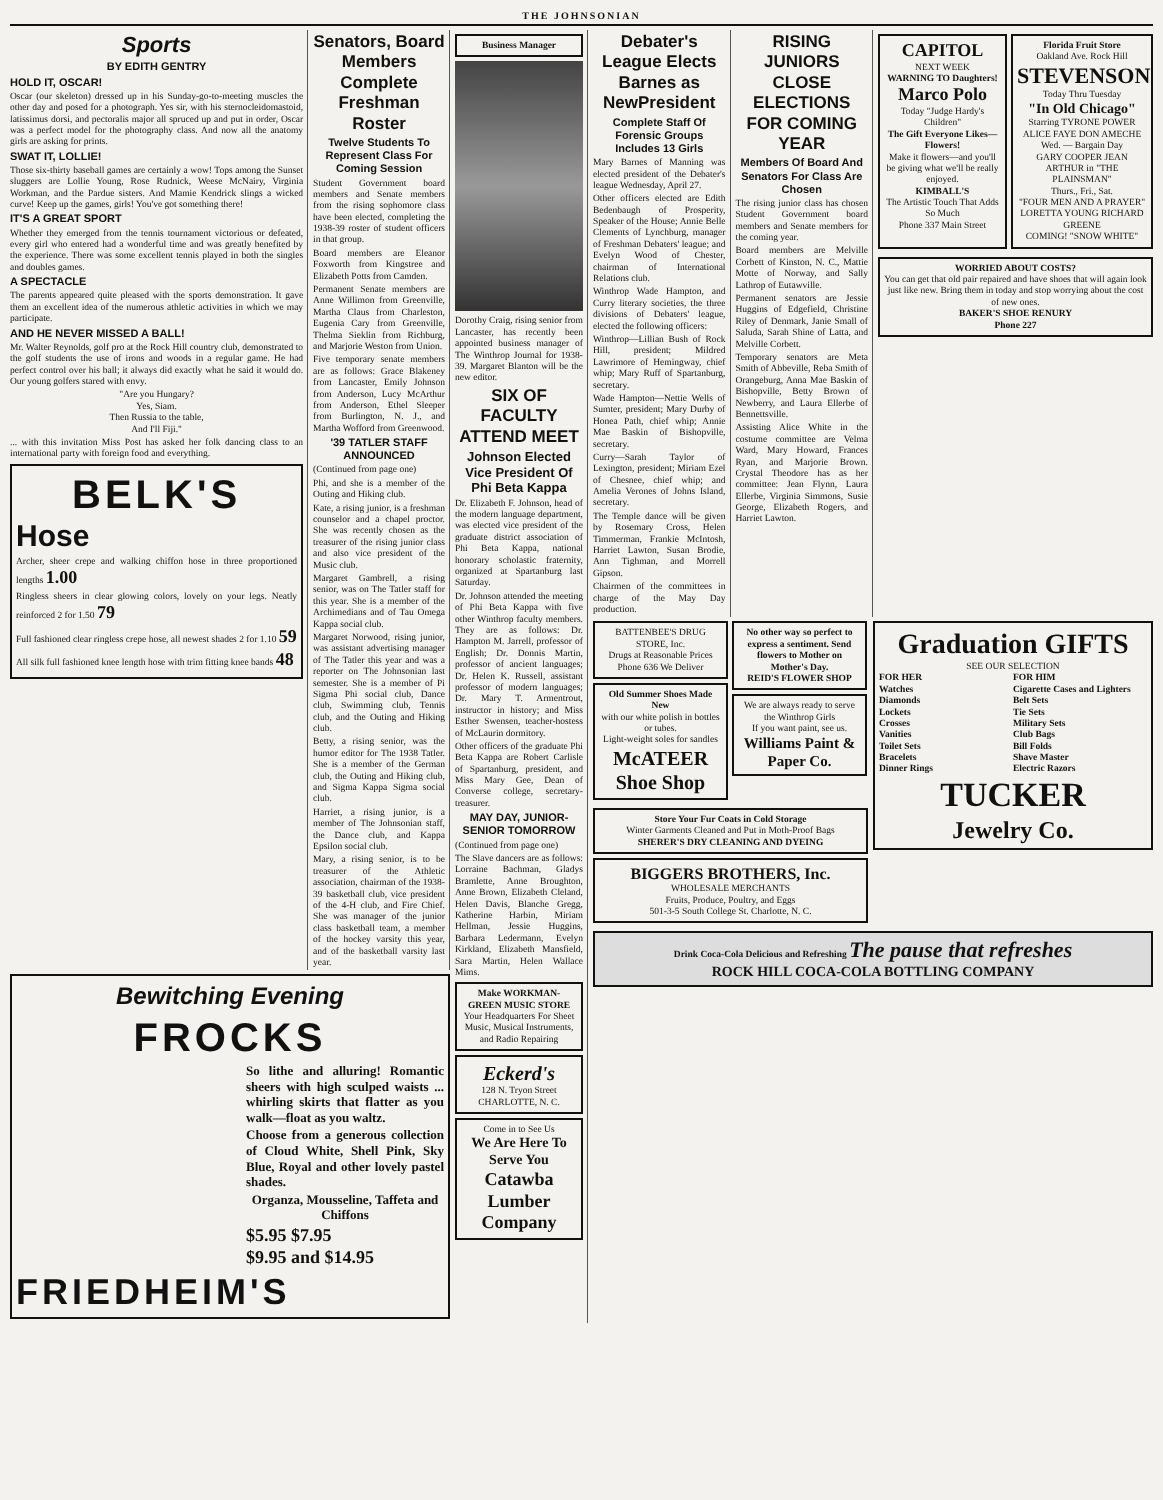THE JOHNSONIAN
Sports
BY EDITH GENTRY
HOLD IT, OSCAR!
Oscar (our skeleton) dressed up in his Sunday-go-to-meeting muscles the other day and posed for a photograph. Yes sir, with his sternocleidomastoid, latissimus dorsi, and pectoralis major all spruced up and put in order, Oscar was a perfect model for the photography class. And now all the anatomy girls are asking for prints.
SWAT IT, LOLLIE!
Those six-thirty baseball games are certainly a wow! Tops among the Sunset sluggers are Lollie Young, Rose Rudnick, Weese McNairy, Virginia Workman, and the Pardue sisters. And Mamie Kendrick slings a wicked curve! Keep up the games, girls! You've got something there!
IT'S A GREAT SPORT
Whether they emerged from the tennis tournament victorious or defeated, every girl who entered had a wonderful time and was greatly benefited by the experience. There was some excellent tennis played in both the singles and doubles games.
A SPECTACLE
The parents appeared quite pleased with the sports demonstration. It gave them an excellent idea of the numerous athletic activities in which we may participate.
AND HE NEVER MISSED A BALL!
Mr. Walter Reynolds, golf pro at the Rock Hill country club, demonstrated to the golf students the use of irons and woods in a regular game. He had perfect control over his ball; it always did exactly what he said it would do. Our young golfers stared with envy.
"Are you Hungary?
Yes, Siam.
Then Russia to the table,
And I'll Fiji."
... with this invitation Miss Post has asked her folk dancing class to an international party with foreign food and everything.
BELK'S
Hose
Archer, sheer crepe and walking chiffon hose in three proportioned lengths 1.00
Ringless sheers in clear glowing colors, lovely on your legs. Neatly reinforced 2 for 1.50 79
Full fashioned clear ringless crepe hose, all newest shades 2 for 1.10 59
All silk full fashioned knee length hose with trim fitting knee bands 48
Senators, Board Members Complete Freshman Roster
Twelve Students To Represent Class For Coming Session
Student Government board members and Senate members from the rising sophomore class have been elected, completing the 1938-39 roster of student officers in that group.
Board members are Eleanor Foxworth from Kingstree and Elizabeth Potts from Camden.
Permanent Senate members are Anne Willimon from Greenville, Martha Claus from Charleston, Eugenia Cary from Greenville, Thelma Sieklin from Richburg, and Marjorie Weston from Union.
Five temporary senate members are as follows: Grace Blakeney from Lancaster, Emily Johnson from Anderson, Lucy McArthur from Anderson, Ethel Sleeper from Burlington, N. J., and Martha Wofford from Greenwood.
'39 TATLER STAFF ANNOUNCED
(Continued from page one)
Phi, and she is a member of the Outing and Hiking club.
Kate, a rising junior, is a freshman counselor and a chapel proctor. She was recently chosen as the treasurer of the rising junior class and also vice president of the Music club.
Margaret Gambrell, a rising senior, was on The Tatler staff for this year. She is a member of the Archimedians and of Tau Omega Kappa social club.
Margaret Norwood, rising junior, was assistant advertising manager of The Tatler this year and was a reporter on The Johnsonian last semester. She is a member of Pi Sigma Phi social club, Dance club, Swimming club, Tennis club, and the Outing and Hiking club.
Betty, a rising senior, was the humor editor for The 1938 Tatler. She is a member of the German club, the Outing and Hiking club, and Sigma Kappa Sigma social club.
Harriet, a rising junior, is a member of The Johnsonian staff, the Dance club, and Kappa Epsilon social club.
Mary, a rising senior, is to be treasurer of the Athletic association, chairman of the 1938-39 basketball club, vice president of the 4-H club, and Fire Chief. She was manager of the junior class basketball team, a member of the hockey varsity this year, and of the basketball varsity last year.
Bewitching Evening
FROCKS
So lithe and alluring! Romantic sheers with high sculped waists ... whirling skirts that flatter as you walk—float as you waltz.
Choose from a generous collection of Cloud White, Shell Pink, Sky Blue, Royal and other lovely pastel shades.
Organza, Mousseline, Taffeta and Chiffons
$5.95 $7.95
$9.95 and $14.95
FRIEDHEIM'S
Business Manager
Dorothy Craig, rising senior from Lancaster, has recently been appointed business manager of The Winthrop Journal for 1938-39. Margaret Blanton will be the new editor.
SIX OF FACULTY ATTEND MEET
Johnson Elected Vice President Of Phi Beta Kappa
Dr. Elizabeth F. Johnson, head of the modern language department, was elected vice president of the graduate district association of Phi Beta Kappa, national honorary scholastic fraternity, organized at Spartanburg last Saturday.
Dr. Johnson attended the meeting of Phi Beta Kappa with five other Winthrop faculty members. They are as follows: Dr. Hampton M. Jarrell, professor of English; Dr. Donnis Martin, professor of ancient languages; Dr. Helen K. Russell, assistant professor of modern languages; Dr. Mary T. Armentrout, instructor in history; and Miss Esther Swensen, teacher-hostess of McLaurin dormitory.
Other officers of the graduate Phi Beta Kappa are Robert Carlisle of Spartanburg, president, and Miss Mary Gee, Dean of Converse college, secretary-treasurer.
MAY DAY, JUNIOR-SENIOR TOMORROW
(Continued from page one)
The Slave dancers are as follows: Lorraine Bachman, Gladys Bramlette, Anne Broughton, Anne Brown, Elizabeth Cleland, Helen Davis, Blanche Gregg, Katherine Harbin, Miriam Hellman, Jessie Huggins, Barbara Ledermann, Evelyn Kirkland, Elizabeth Mansfield, Sara Martin, Helen Wallace Mims.
Make WORKMAN-GREEN MUSIC STORE
Your Headquarters For Sheet Music, Musical Instruments, and Radio Repairing
Eckerd's
128 N. Tryon Street
CHARLOTTE, N. C.
Come in to See Us
We Are Here To Serve You
Catawba Lumber Company
Debater's League Elects Barnes as NewPresident
Complete Staff Of Forensic Groups Includes 13 Girls
Mary Barnes of Manning was elected president of the Debater's league Wednesday, April 27.
Other officers elected are Edith Bedenbaugh of Prosperity, Speaker of the House; Annie Belle Clements of Lynchburg, manager of Freshman Debaters' league; and Evelyn Wood of Chester, chairman of International Relations club.
Winthrop Wade Hampton, and Curry literary societies, the three divisions of Debaters' league, elected the following officers:
Winthrop—Lillian Bush of Rock Hill, president; Mildred Lawrimore of Hemingway, chief whip; Mary Ruff of Spartanburg, secretary.
Wade Hampton—Nettie Wells of Sumter, president; Mary Durby of Honea Path, chief whip; Annie Mae Baskin of Bishopville, secretary.
Curry—Sarah Taylor of Lexington, president; Miriam Ezel of Chesnee, chief whip; and Amelia Verones of Johns Island, secretary.
The Temple dance will be given by Rosemary Cross, Helen Timmerman, Frankie McIntosh, Harriet Lawton, Susan Brodie, Ann Tighman, and Morrell Gipson.
Chairmen of the committees in charge of the May Day production.
RISING JUNIORS CLOSE ELECTIONS FOR COMING YEAR
Members Of Board And Senators For Class Are Chosen
The rising junior class has chosen Student Government board members and Senate members for the coming year.
Board members are Melville Corbett of Kinston, N. C., Mattie Motte of Norway, and Sally Lathrop of Eutawville.
Permanent senators are Jessie Huggins of Edgefield, Christine Riley of Denmark, Janie Small of Saluda, Sarah Shine of Latta, and Melville Corbett.
Temporary senators are Meta Smith of Abbeville, Reba Smith of Orangeburg, Anna Mae Baskin of Bishopville, Betty Brown of Newberry, and Laura Ellerbe of Bennettsville.
Assisting Alice White in the costume committee are Velma Ward, Mary Howard, Frances Ryan, and Marjorie Brown. Crystal Theodore has as her committee: Jean Flynn, Laura Ellerbe, Virginia Simmons, Susie George, Elizabeth Rogers, and Harriet Lawton.
CAPITOL
NEXT WEEK
WARNING TO Daughters!
Marco Polo
Today "Judge Hardy's Children"
The Gift Everyone Likes—Flowers!
Make it flowers—and you'll be giving what we'll be really enjoyed.
KIMBALL'S
The Artistic Touch That Adds So Much
Phone 337 Main Street
Florida Fruit Store
Oakland Ave. Rock Hill
STEVENSON
Today Thru Tuesday
"In Old Chicago"
Starring TYRONE POWER ALICE FAYE DON AMECHE
Wed. — Bargain Day
GARY COOPER JEAN ARTHUR in "THE PLAINSMAN"
Thurs., Fri., Sat.
"FOUR MEN AND A PRAYER"
LORETTA YOUNG RICHARD GREENE
COMING! "SNOW WHITE"
WORRIED ABOUT COSTS?
You can get that old pair repaired and have shoes that will again look just like new. Bring them in today and stop worrying about the cost of new ones.
BAKER'S SHOE RENURY
Phone 227
BATTENBEE'S DRUG STORE, Inc.
Drugs at Reasonable Prices
Phone 636 We Deliver
Old Summer Shoes Made New
with our white polish in bottles or tubes.
Light-weight soles for sandles
McATEER Shoe Shop
No other way so perfect to express a sentiment. Send flowers to Mother on Mother's Day.
REID'S FLOWER SHOP
We are always ready to serve the Winthrop Girls
If you want paint, see us.
Williams Paint & Paper Co.
Store Your Fur Coats in Cold Storage
Winter Garments Cleaned and Put in Moth-Proof Bags
SHERER'S DRY CLEANING AND DYEING
BIGGERS BROTHERS, Inc.
WHOLESALE MERCHANTS
Fruits, Produce, Poultry, and Eggs
501-3-5 South College St. Charlotte, N. C.
Graduation GIFTS
SEE OUR SELECTION
FOR HER
Watches
Diamonds
Lockets
Crosses
Vanities
Toilet Sets
Bracelets
Dinner Rings
FOR HIM
Cigarette Cases and Lighters
Belt Sets
Tie Sets
Military Sets
Club Bags
Bill Folds
Shave Master
Electric Razors
TUCKER
Jewelry Co.
Drink Coca-Cola Delicious and Refreshing The pause that refreshes
ROCK HILL COCA-COLA BOTTLING COMPANY